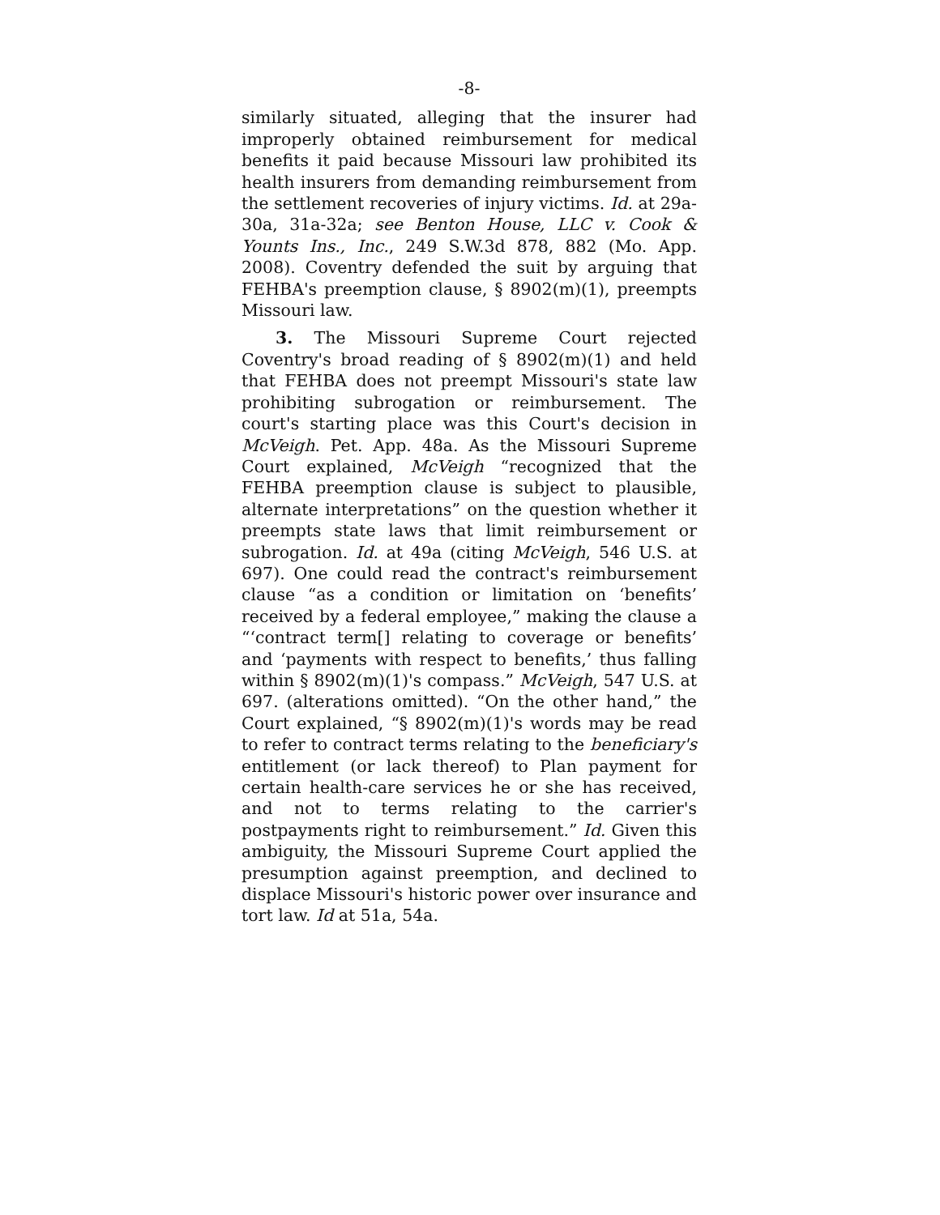-8-
similarly situated, alleging that the insurer had improperly obtained reimbursement for medical benefits it paid because Missouri law prohibited its health insurers from demanding reimbursement from the settlement recoveries of injury victims. Id. at 29a-30a, 31a-32a; see Benton House, LLC v. Cook & Younts Ins., Inc., 249 S.W.3d 878, 882 (Mo. App. 2008). Coventry defended the suit by arguing that FEHBA's preemption clause, § 8902(m)(1), preempts Missouri law.
3. The Missouri Supreme Court rejected Coventry's broad reading of § 8902(m)(1) and held that FEHBA does not preempt Missouri's state law prohibiting subrogation or reimbursement. The court's starting place was this Court's decision in McVeigh. Pet. App. 48a. As the Missouri Supreme Court explained, McVeigh “recognized that the FEHBA preemption clause is subject to plausible, alternate interpretations” on the question whether it preempts state laws that limit reimbursement or subrogation. Id. at 49a (citing McVeigh, 546 U.S. at 697). One could read the contract's reimbursement clause “as a condition or limitation on ‘benefits’ received by a federal employee,” making the clause a “‘contract term[] relating to coverage or benefits’ and ‘payments with respect to benefits,’ thus falling within § 8902(m)(1)'s compass.” McVeigh, 547 U.S. at 697. (alterations omitted). “On the other hand,” the Court explained, “§ 8902(m)(1)'s words may be read to refer to contract terms relating to the beneficiary's entitlement (or lack thereof) to Plan payment for certain health-care services he or she has received, and not to terms relating to the carrier's postpayments right to reimbursement.” Id. Given this ambiguity, the Missouri Supreme Court applied the presumption against preemption, and declined to displace Missouri's historic power over insurance and tort law. Id at 51a, 54a.